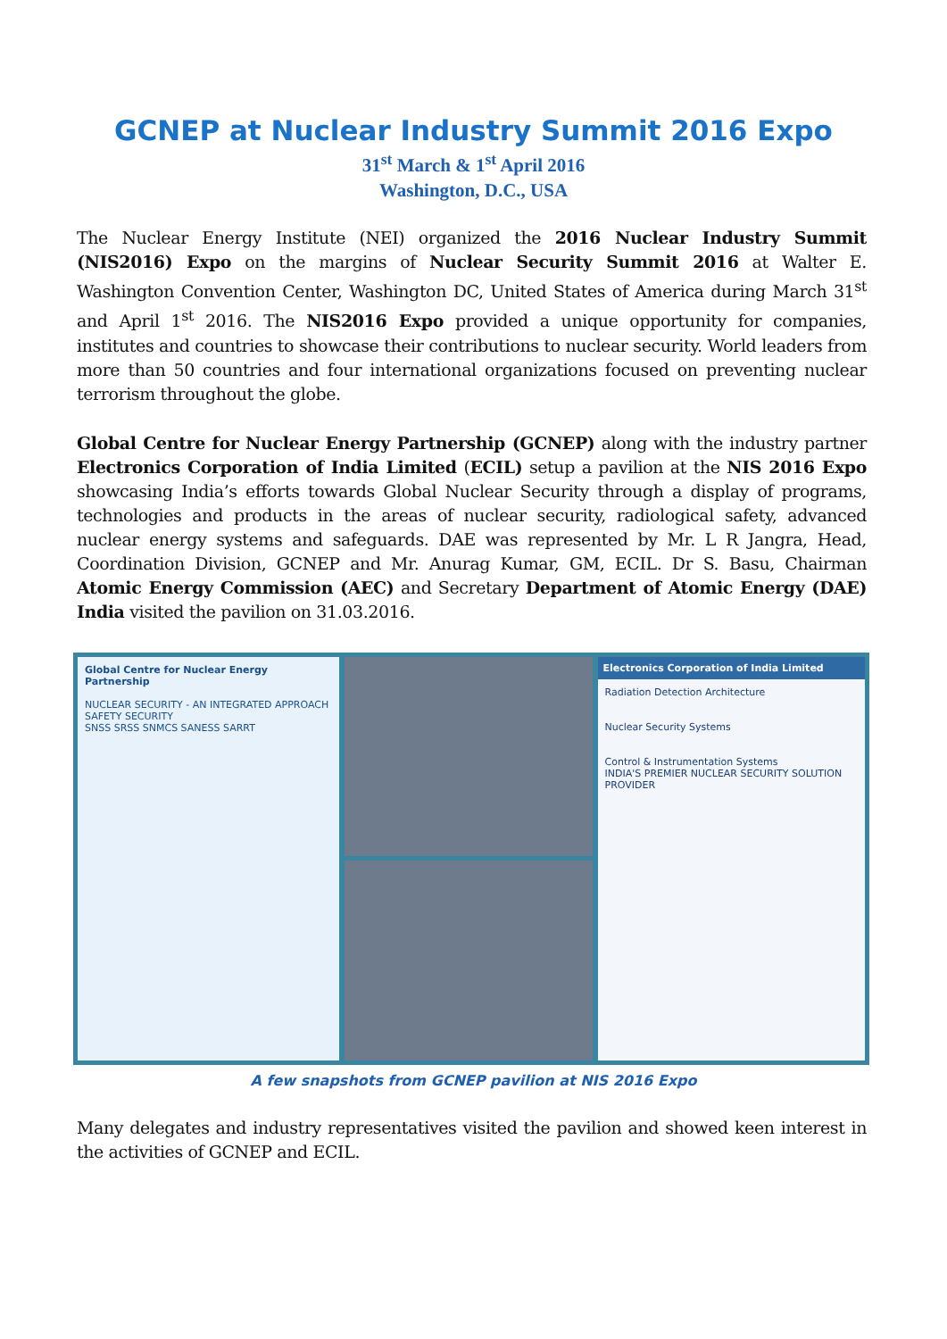GCNEP at Nuclear Industry Summit 2016 Expo
31<sup>st</sup> March & 1<sup>st</sup> April 2016
Washington, D.C., USA
The Nuclear Energy Institute (NEI) organized the 2016 Nuclear Industry Summit (NIS2016) Expo on the margins of Nuclear Security Summit 2016 at Walter E. Washington Convention Center, Washington DC, United States of America during March 31<sup>st</sup> and April 1<sup>st</sup> 2016. The NIS2016 Expo provided a unique opportunity for companies, institutes and countries to showcase their contributions to nuclear security. World leaders from more than 50 countries and four international organizations focused on preventing nuclear terrorism throughout the globe.
Global Centre for Nuclear Energy Partnership (GCNEP) along with the industry partner Electronics Corporation of India Limited (ECIL) setup a pavilion at the NIS 2016 Expo showcasing India’s efforts towards Global Nuclear Security through a display of programs, technologies and products in the areas of nuclear security, radiological safety, advanced nuclear energy systems and safeguards. DAE was represented by Mr. L R Jangra, Head, Coordination Division, GCNEP and Mr. Anurag Kumar, GM, ECIL. Dr S. Basu, Chairman Atomic Energy Commission (AEC) and Secretary Department of Atomic Energy (DAE) India visited the pavilion on 31.03.2016.
Global Centre for Nuclear Energy Partnership
NUCLEAR SECURITY - AN INTEGRATED APPROACH
SAFETY SECURITY
SNSS SRSS SNMCS SANESS SARRT
Electronics Corporation of India Limited
Radiation Detection Architecture
Nuclear Security Systems
Control & Instrumentation Systems
INDIA'S PREMIER NUCLEAR SECURITY SOLUTION PROVIDER
A few snapshots from GCNEP pavilion at NIS 2016 Expo
Many delegates and industry representatives visited the pavilion and showed keen interest in the activities of GCNEP and ECIL.